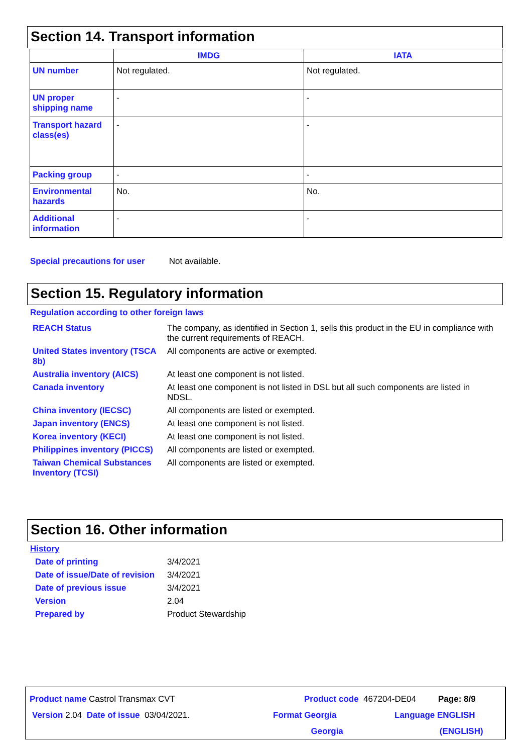Section 14. Transport information
| | IMDG | IATA |
| --- | --- | --- |
| UN number | Not regulated. | Not regulated. |
| UN proper shipping name | - | - |
| Transport hazard class(es) | - | - |
| Packing group | - | - |
| Environmental hazards | No. | No. |
| Additional information | - | - |
Special precautions for user Not available.
Section 15. Regulatory information
Regulation according to other foreign laws
| REACH Status | The company, as identified in Section 1, sells this product in the EU in compliance with the current requirements of REACH. |
| United States inventory (TSCA 8b) | All components are active or exempted. |
| Australia inventory (AICS) | At least one component is not listed. |
| Canada inventory | At least one component is not listed in DSL but all such components are listed in NDSL. |
| China inventory (IECSC) | All components are listed or exempted. |
| Japan inventory (ENCS) | At least one component is not listed. |
| Korea inventory (KECI) | At least one component is not listed. |
| Philippines inventory (PICCS) | All components are listed or exempted. |
| Taiwan Chemical Substances Inventory (TCSI) | All components are listed or exempted. |
Section 16. Other information
History
| Date of printing | 3/4/2021 |
| Date of issue/Date of revision | 3/4/2021 |
| Date of previous issue | 3/4/2021 |
| Version | 2.04 |
| Prepared by | Product Stewardship |
Product name Castrol Transmax CVT Product code 467204-DE04 Page: 8/9
Version 2.04 Date of issue 03/04/2021. Format Georgia
Georgia
Language ENGLISH
(ENGLISH)